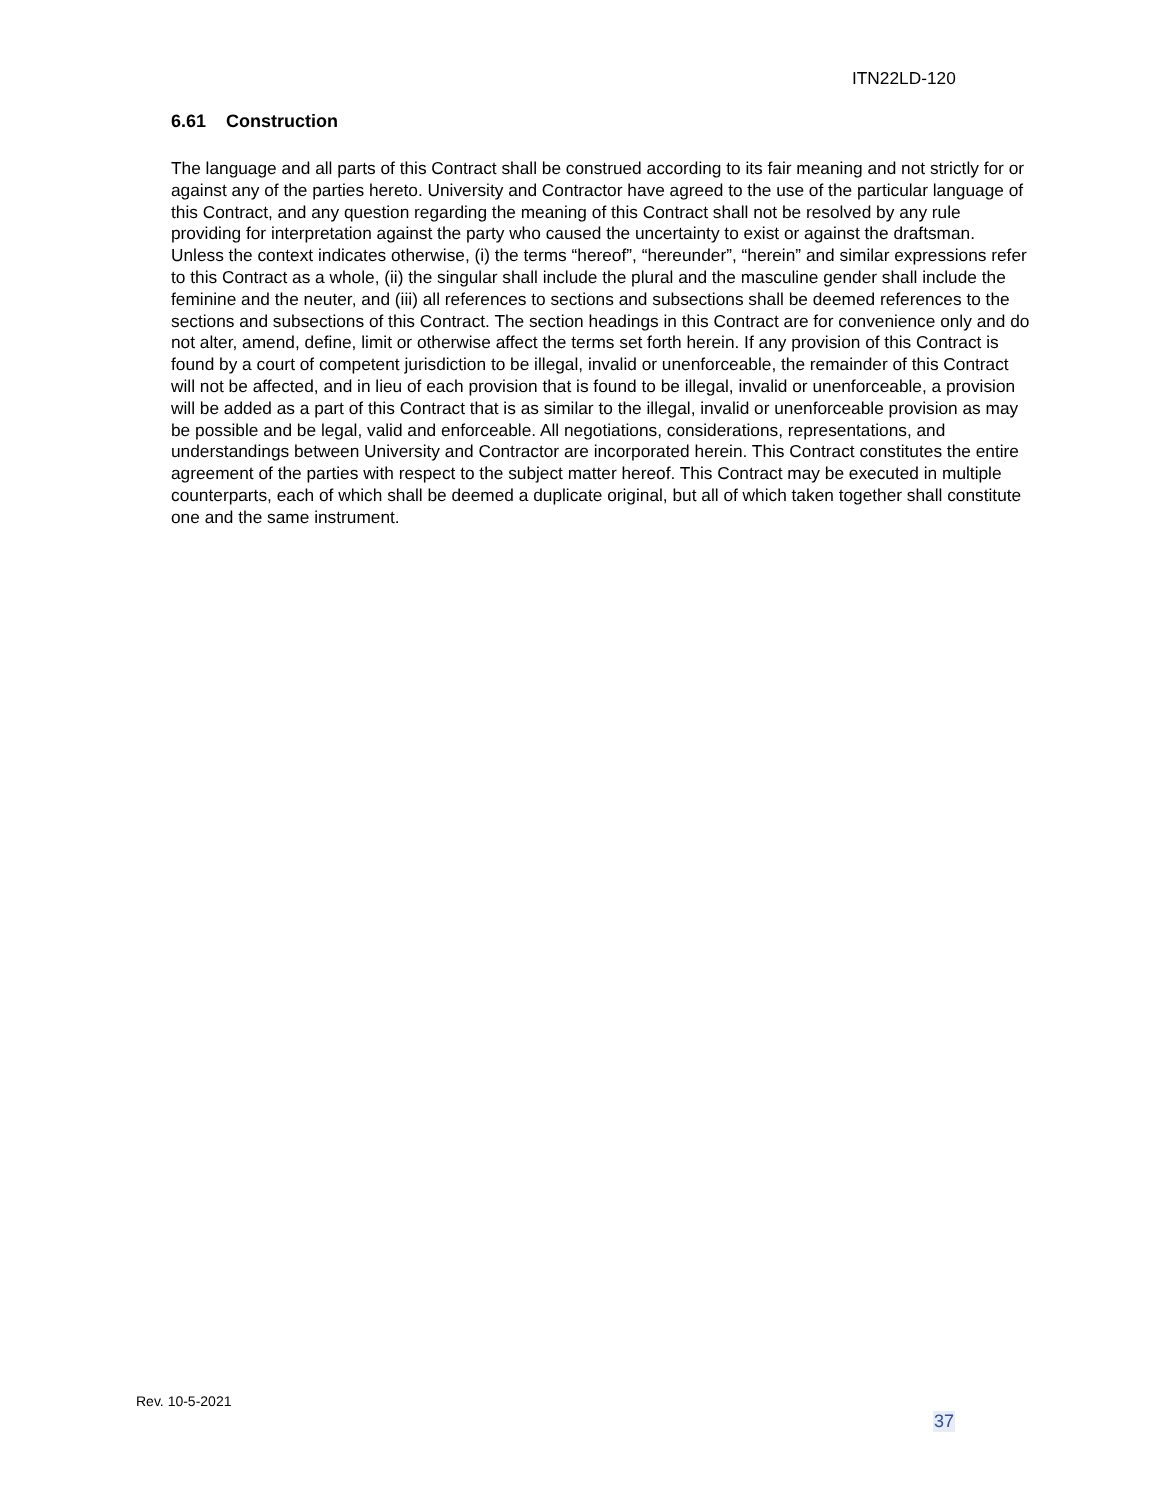ITN22LD-120
6.61 Construction
The language and all parts of this Contract shall be construed according to its fair meaning and not strictly for or against any of the parties hereto. University and Contractor have agreed to the use of the particular language of this Contract, and any question regarding the meaning of this Contract shall not be resolved by any rule providing for interpretation against the party who caused the uncertainty to exist or against the draftsman. Unless the context indicates otherwise, (i) the terms “hereof”, “hereunder”, “herein” and similar expressions refer to this Contract as a whole, (ii) the singular shall include the plural and the masculine gender shall include the feminine and the neuter, and (iii) all references to sections and subsections shall be deemed references to the sections and subsections of this Contract. The section headings in this Contract are for convenience only and do not alter, amend, define, limit or otherwise affect the terms set forth herein. If any provision of this Contract is found by a court of competent jurisdiction to be illegal, invalid or unenforceable, the remainder of this Contract will not be affected, and in lieu of each provision that is found to be illegal, invalid or unenforceable, a provision will be added as a part of this Contract that is as similar to the illegal, invalid or unenforceable provision as may be possible and be legal, valid and enforceable. All negotiations, considerations, representations, and understandings between University and Contractor are incorporated herein. This Contract constitutes the entire agreement of the parties with respect to the subject matter hereof. This Contract may be executed in multiple counterparts, each of which shall be deemed a duplicate original, but all of which taken together shall constitute one and the same instrument.
Rev. 10-5-2021
37